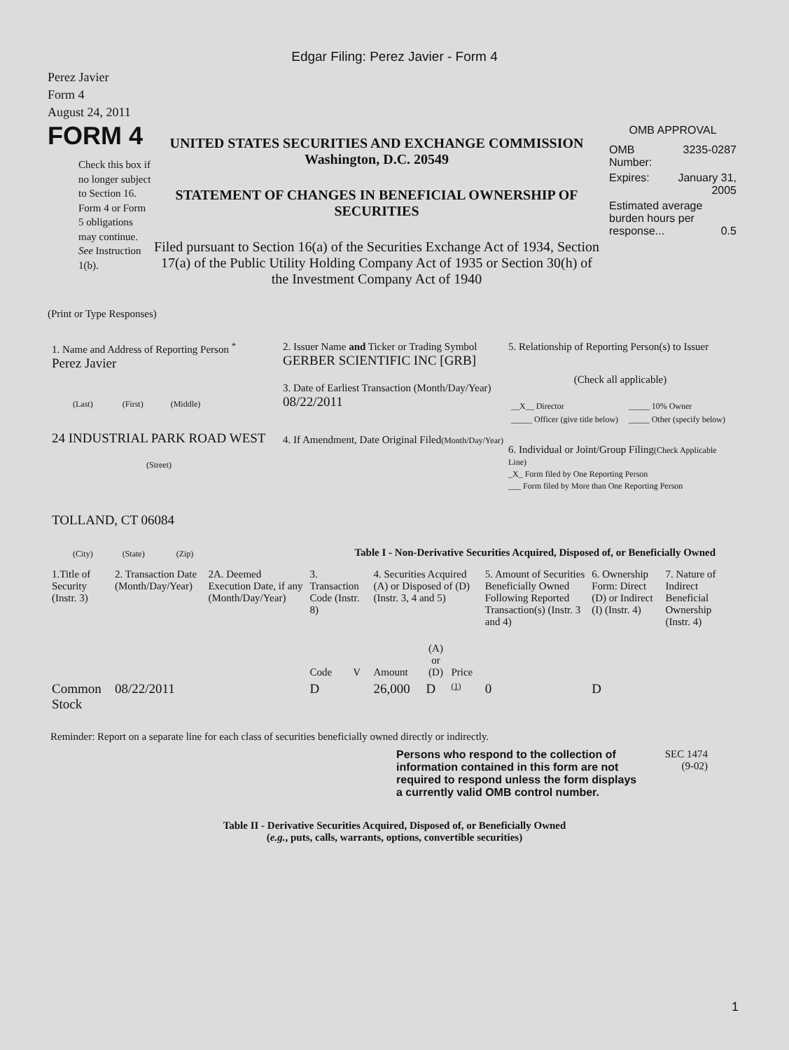Edgar Filing: Perez Javier - Form 4
Perez Javier
Form 4
August 24, 2011
FORM 4
Check this box if no longer subject to Section 16. Form 4 or Form 5 obligations may continue. See Instruction 1(b).
UNITED STATES SECURITIES AND EXCHANGE COMMISSION
Washington, D.C. 20549
STATEMENT OF CHANGES IN BENEFICIAL OWNERSHIP OF SECURITIES
Filed pursuant to Section 16(a) of the Securities Exchange Act of 1934, Section 17(a) of the Public Utility Holding Company Act of 1935 or Section 30(h) of the Investment Company Act of 1940
OMB APPROVAL
| OMB Number: | 3235-0287 |
| Expires: | January 31, 2005 |
| Estimated average burden hours per response... 0.5 | |
(Print or Type Responses)
1. Name and Address of Reporting Person <sup>*</sup>
Perez Javier
(Last) (First) (Middle)
24 INDUSTRIAL PARK ROAD WEST
(Street)
TOLLAND, CT 06084
(City) (State) (Zip)
2. Issuer Name and Ticker or Trading Symbol
GERBER SCIENTIFIC INC [GRB]
3. Date of Earliest Transaction (Month/Day/Year)
08/22/2011
4. If Amendment, Date Original Filed(Month/Day/Year)
5. Relationship of Reporting Person(s) to Issuer
(Check all applicable)
| __X__ Director | _____ 10% Owner |
| _____ Officer (give title below) | _____ Other (specify below) |
6. Individual or Joint/Group Filing(Check Applicable Line)
_X_ Form filed by One Reporting Person
___ Form filed by More than One Reporting Person
Table I - Non-Derivative Securities Acquired, Disposed of, or Beneficially Owned
| 1.Title of Security (Instr. 3) | 2. Transaction Date (Month/Day/Year) | 2A. Deemed Execution Date, if any (Month/Day/Year) | 3. Transaction Code (Instr. 8) | | 4. Securities Acquired (A) or Disposed of (D) (Instr. 3, 4 and 5) | | | 5. Amount of Securities Beneficially Owned Following Reported Transaction(s) (Instr. 3 and 4) | 6. Ownership Form: Direct (D) or Indirect (I) (Instr. 4) | 7. Nature of Indirect Beneficial Ownership (Instr. 4) |
| | | | Code | V | Amount | (A) or (D) | Price | | | |
| Common Stock | 08/22/2011 | | D | | 26,000 | D | (1) | 0 | D | |
Reminder: Report on a separate line for each class of securities beneficially owned directly or indirectly.
Persons who respond to the collection of information contained in this form are not required to respond unless the form displays a currently valid OMB control number.
SEC 1474
(9-02)
Table II - Derivative Securities Acquired, Disposed of, or Beneficially Owned
(e.g., puts, calls, warrants, options, convertible securities)
1